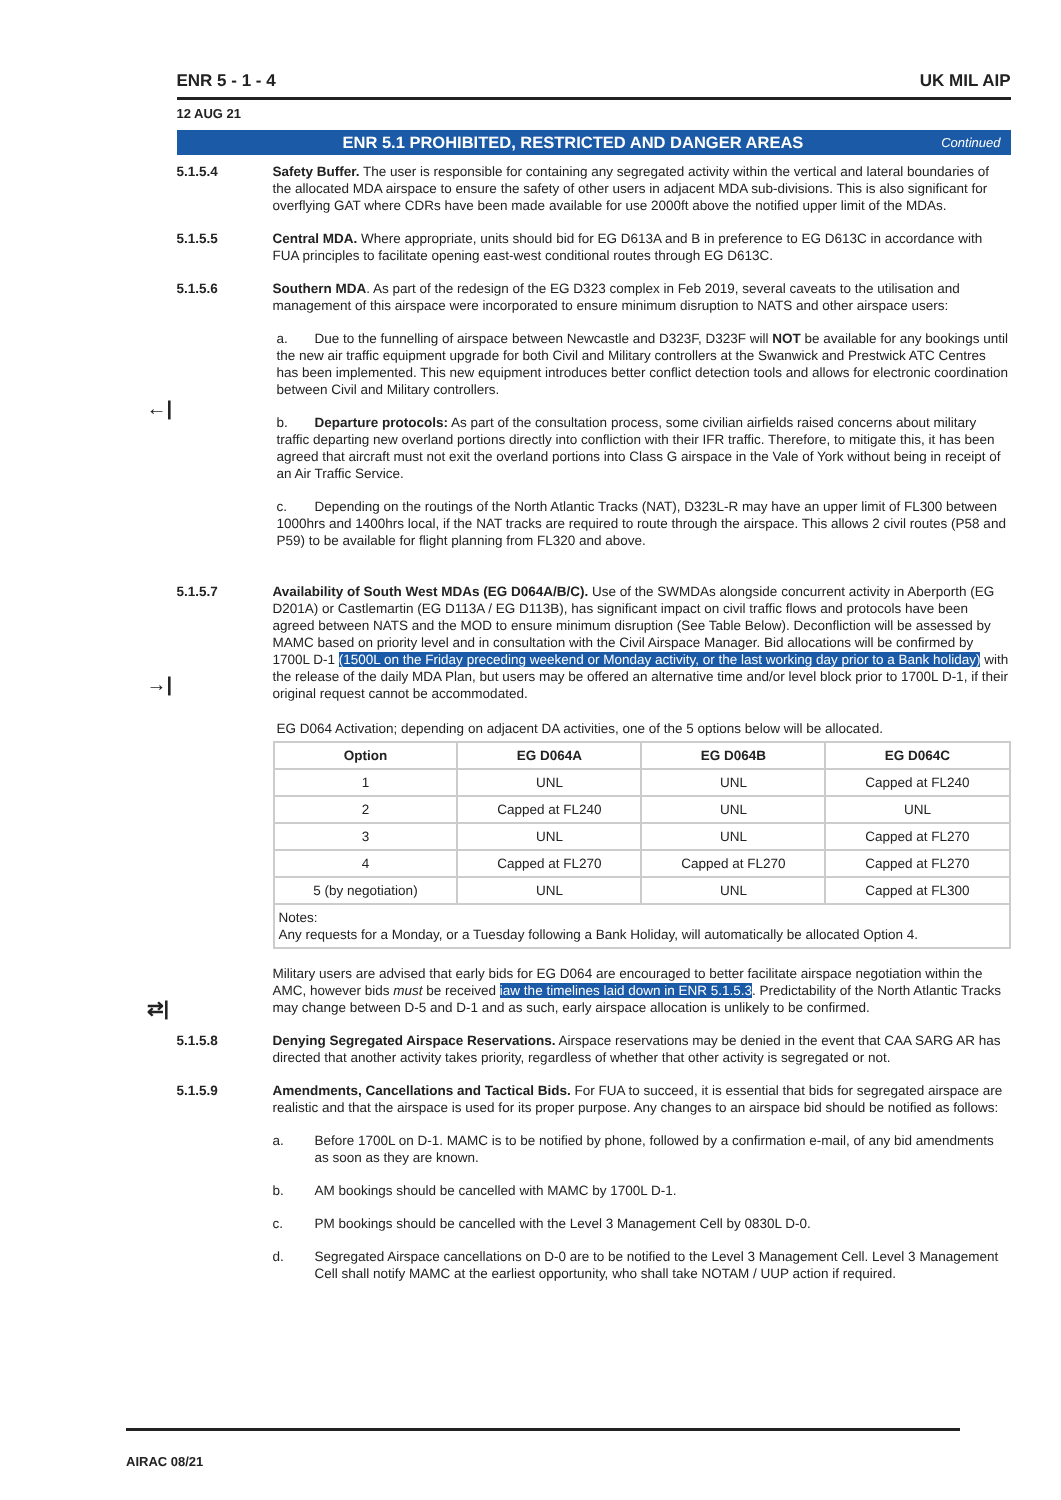ENR 5 - 1 - 4 UK MIL AIP
12 AUG 21
ENR 5.1 PROHIBITED, RESTRICTED AND DANGER AREAS Continued
5.1.5.4 Safety Buffer. The user is responsible for containing any segregated activity within the vertical and lateral boundaries of the allocated MDA airspace to ensure the safety of other users in adjacent MDA sub-divisions. This is also significant for overflying GAT where CDRs have been made available for use 2000ft above the notified upper limit of the MDAs.
5.1.5.5 Central MDA. Where appropriate, units should bid for EG D613A and B in preference to EG D613C in accordance with FUA principles to facilitate opening east-west conditional routes through EG D613C.
5.1.5.6 Southern MDA. As part of the redesign of the EG D323 complex in Feb 2019, several caveats to the utilisation and management of this airspace were incorporated to ensure minimum disruption to NATS and other airspace users:
←|
a. Due to the funnelling of airspace between Newcastle and D323F, D323F will NOT be available for any bookings until the new air traffic equipment upgrade for both Civil and Military controllers at the Swanwick and Prestwick ATC Centres has been implemented. This new equipment introduces better conflict detection tools and allows for electronic coordination between Civil and Military controllers.
b. Departure protocols: As part of the consultation process, some civilian airfields raised concerns about military traffic departing new overland portions directly into confliction with their IFR traffic. Therefore, to mitigate this, it has been agreed that aircraft must not exit the overland portions into Class G airspace in the Vale of York without being in receipt of an Air Traffic Service.
c. Depending on the routings of the North Atlantic Tracks (NAT), D323L-R may have an upper limit of FL300 between 1000hrs and 1400hrs local, if the NAT tracks are required to route through the airspace. This allows 2 civil routes (P58 and P59) to be available for flight planning from FL320 and above.
5.1.5.7 Availability of South West MDAs (EG D064A/B/C). Use of the SWMDAs alongside concurrent activity in Aberporth (EG D201A) or Castlemartin (EG D113A / EG D113B), has significant impact on civil traffic flows and protocols have been agreed between NATS and the MOD to ensure minimum disruption (See Table Below). Deconfliction will be assessed by MAMC based on priority level and in consultation with the Civil Airspace Manager. Bid allocations will be confirmed by 1700L D-1 (1500L on the Friday preceding weekend or Monday activity, or the last working day prior to a Bank holiday) with the release of the daily MDA Plan, but users may be offered an alternative time and/or level block prior to 1700L D-1, if their original request cannot be accommodated.
→|
EG D064 Activation; depending on adjacent DA activities, one of the 5 options below will be allocated.
| Option | EG D064A | EG D064B | EG D064C |
| --- | --- | --- | --- |
| 1 | UNL | UNL | Capped at FL240 |
| 2 | Capped at FL240 | UNL | UNL |
| 3 | UNL | UNL | Capped at FL270 |
| 4 | Capped at FL270 | Capped at FL270 | Capped at FL270 |
| 5 (by negotiation) | UNL | UNL | Capped at FL300 |
| Notes: Any requests for a Monday, or a Tuesday following a Bank Holiday, will automatically be allocated Option 4. | | | |
Military users are advised that early bids for EG D064 are encouraged to better facilitate airspace negotiation within the AMC, however bids must be received iaw the timelines laid down in ENR 5.1.5.3. Predictability of the North Atlantic Tracks may change between D-5 and D-1 and as such, early airspace allocation is unlikely to be confirmed.
⇄|
5.1.5.8 Denying Segregated Airspace Reservations. Airspace reservations may be denied in the event that CAA SARG AR has directed that another activity takes priority, regardless of whether that other activity is segregated or not.
5.1.5.9 Amendments, Cancellations and Tactical Bids. For FUA to succeed, it is essential that bids for segregated airspace are realistic and that the airspace is used for its proper purpose. Any changes to an airspace bid should be notified as follows:
a. Before 1700L on D-1. MAMC is to be notified by phone, followed by a confirmation e-mail, of any bid amendments as soon as they are known.
b. AM bookings should be cancelled with MAMC by 1700L D-1.
c. PM bookings should be cancelled with the Level 3 Management Cell by 0830L D-0.
d. Segregated Airspace cancellations on D-0 are to be notified to the Level 3 Management Cell. Level 3 Management Cell shall notify MAMC at the earliest opportunity, who shall take NOTAM / UUP action if required.
AIRAC 08/21